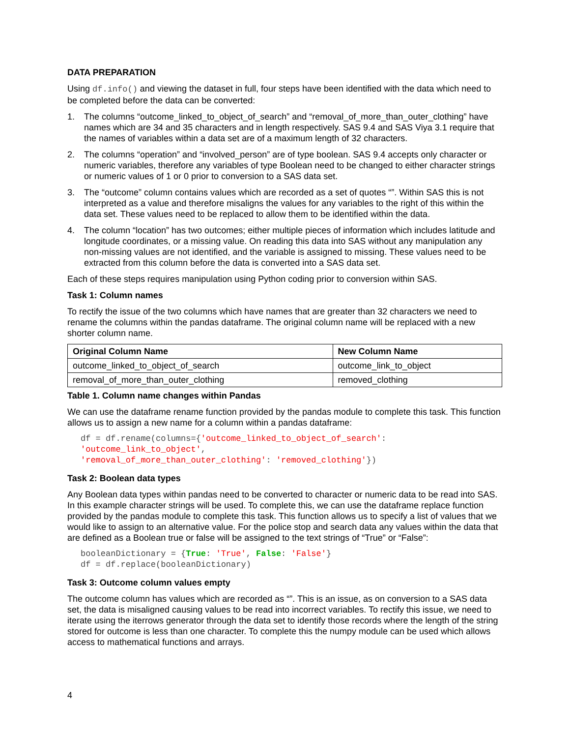DATA PREPARATION
Using df.info() and viewing the dataset in full, four steps have been identified with the data which need to be completed before the data can be converted:
1. The columns “outcome_linked_to_object_of_search” and “removal_of_more_than_outer_clothing” have names which are 34 and 35 characters and in length respectively. SAS 9.4 and SAS Viya 3.1 require that the names of variables within a data set are of a maximum length of 32 characters.
2. The columns “operation” and “involved_person” are of type boolean. SAS 9.4 accepts only character or numeric variables, therefore any variables of type Boolean need to be changed to either character strings or numeric values of 1 or 0 prior to conversion to a SAS data set.
3. The “outcome” column contains values which are recorded as a set of quotes “”. Within SAS this is not interpreted as a value and therefore misaligns the values for any variables to the right of this within the data set. These values need to be replaced to allow them to be identified within the data.
4. The column “location” has two outcomes; either multiple pieces of information which includes latitude and longitude coordinates, or a missing value. On reading this data into SAS without any manipulation any non-missing values are not identified, and the variable is assigned to missing. These values need to be extracted from this column before the data is converted into a SAS data set.
Each of these steps requires manipulation using Python coding prior to conversion within SAS.
Task 1: Column names
To rectify the issue of the two columns which have names that are greater than 32 characters we need to rename the columns within the pandas dataframe. The original column name will be replaced with a new shorter column name.
| Original Column Name | New Column Name |
| --- | --- |
| outcome_linked_to_object_of_search | outcome_link_to_object |
| removal_of_more_than_outer_clothing | removed_clothing |
Table 1. Column name changes within Pandas
We can use the dataframe rename function provided by the pandas module to complete this task. This function allows us to assign a new name for a column within a pandas dataframe:
df = df.rename(columns={'outcome_linked_to_object_of_search':
'outcome_link_to_object',
'removal_of_more_than_outer_clothing': 'removed_clothing'})
Task 2: Boolean data types
Any Boolean data types within pandas need to be converted to character or numeric data to be read into SAS. In this example character strings will be used. To complete this, we can use the dataframe replace function provided by the pandas module to complete this task. This function allows us to specify a list of values that we would like to assign to an alternative value. For the police stop and search data any values within the data that are defined as a Boolean true or false will be assigned to the text strings of “True” or “False”:
booleanDictionary = {True: 'True', False: 'False'}
df = df.replace(booleanDictionary)
Task 3: Outcome column values empty
The outcome column has values which are recorded as “”. This is an issue, as on conversion to a SAS data set, the data is misaligned causing values to be read into incorrect variables. To rectify this issue, we need to iterate using the iterrows generator through the data set to identify those records where the length of the string stored for outcome is less than one character. To complete this the numpy module can be used which allows access to mathematical functions and arrays.
4